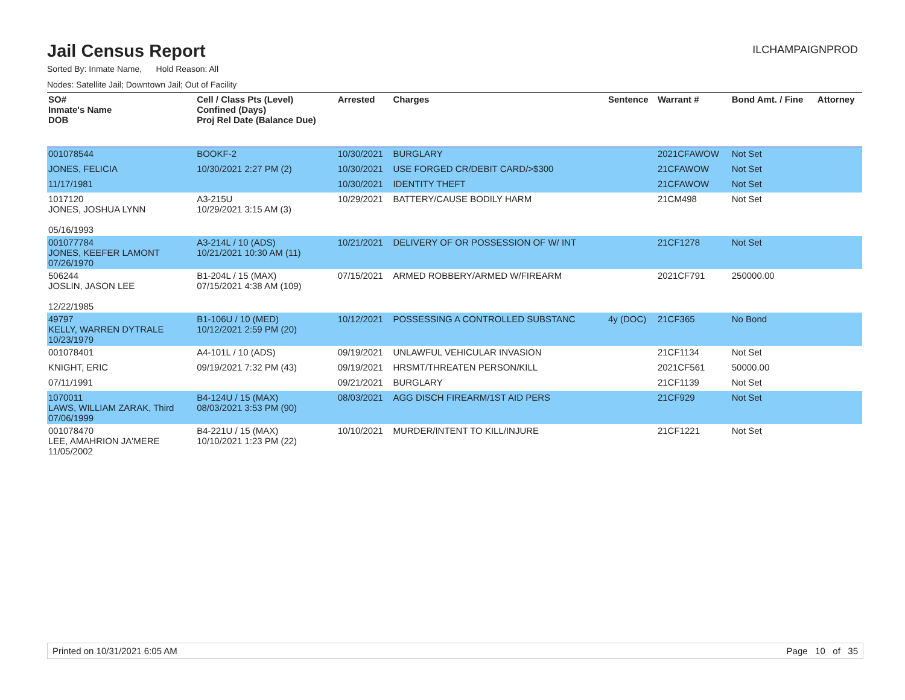Jail Census Report
ILCHAMPAIGNPROD
Sorted By: Inmate Name, Hold Reason: All
Nodes: Satellite Jail; Downtown Jail; Out of Facility
| SO# Inmate's Name DOB | Cell / Class Pts (Level) Confined (Days) Proj Rel Date (Balance Due) | Arrested | Charges | Sentence | Warrant # | Bond Amt. / Fine | Attorney |
| --- | --- | --- | --- | --- | --- | --- | --- |
| 001078544 | BOOKF-2 | 10/30/2021 | BURGLARY | | 2021CFAWOW | Not Set | |
| JONES, FELICIA | 10/30/2021 2:27 PM (2) | 10/30/2021 | USE FORGED CR/DEBIT CARD/>$300 | | 21CFAWOW | Not Set | |
| 11/17/1981 | | 10/30/2021 | IDENTITY THEFT | | 21CFAWOW | Not Set | |
| 1017120 JONES, JOSHUA LYNN 05/16/1993 | A3-215U 10/29/2021 3:15 AM (3) | 10/29/2021 | BATTERY/CAUSE BODILY HARM | | 21CM498 | Not Set | |
| 001077784 JONES, KEEFER LAMONT 07/26/1970 | A3-214L / 10 (ADS) 10/21/2021 10:30 AM (11) | 10/21/2021 | DELIVERY OF OR POSSESSION OF W/ INT | | 21CF1278 | Not Set | |
| 506244 JOSLIN, JASON LEE 12/22/1985 | B1-204L / 15 (MAX) 07/15/2021 4:38 AM (109) | 07/15/2021 | ARMED ROBBERY/ARMED W/FIREARM | | 2021CF791 | 250000.00 | |
| 49797 KELLY, WARREN DYTRALE 10/23/1979 | B1-106U / 10 (MED) 10/12/2021 2:59 PM (20) | 10/12/2021 | POSSESSING A CONTROLLED SUBSTANC | 4y (DOC) | 21CF365 | No Bond | |
| 001078401 | A4-101L / 10 (ADS) | 09/19/2021 | UNLAWFUL VEHICULAR INVASION | | 21CF1134 | Not Set | |
| KNIGHT, ERIC | 09/19/2021 7:32 PM (43) | 09/19/2021 | HRSMT/THREATEN PERSON/KILL | | 2021CF561 | 50000.00 | |
| 07/11/1991 | | 09/21/2021 | BURGLARY | | 21CF1139 | Not Set | |
| 1070011 LAWS, WILLIAM ZARAK, Third 07/06/1999 | B4-124U / 15 (MAX) 08/03/2021 3:53 PM (90) | 08/03/2021 | AGG DISCH FIREARM/1ST AID PERS | | 21CF929 | Not Set | |
| 001078470 LEE, AMAHRION JA'MERE 11/05/2002 | B4-221U / 15 (MAX) 10/10/2021 1:23 PM (22) | 10/10/2021 | MURDER/INTENT TO KILL/INJURE | | 21CF1221 | Not Set | |
Printed on 10/31/2021 6:05 AM Page 10 of 35